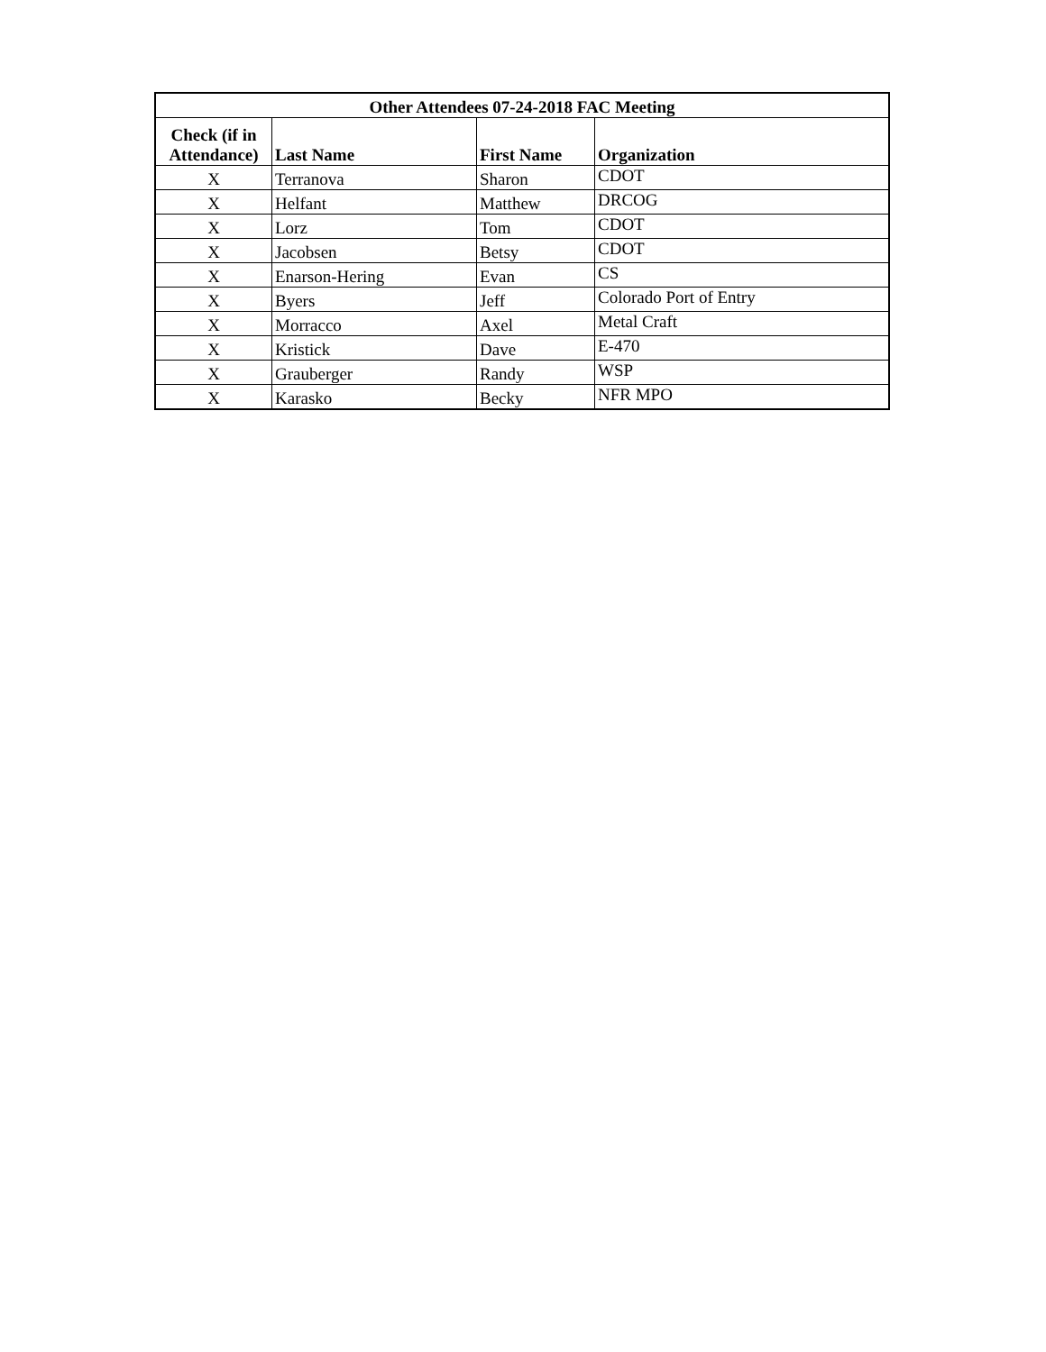| Other Attendees 07-24-2018 FAC Meeting | | | |
| --- | --- | --- | --- |
| Check (if in Attendance) | Last Name | First Name | Organization |
| X | Terranova | Sharon | CDOT |
| X | Helfant | Matthew | DRCOG |
| X | Lorz | Tom | CDOT |
| X | Jacobsen | Betsy | CDOT |
| X | Enarson-Hering | Evan | CS |
| X | Byers | Jeff | Colorado Port of Entry |
| X | Morracco | Axel | Metal Craft |
| X | Kristick | Dave | E-470 |
| X | Grauberger | Randy | WSP |
| X | Karasko | Becky | NFR MPO |